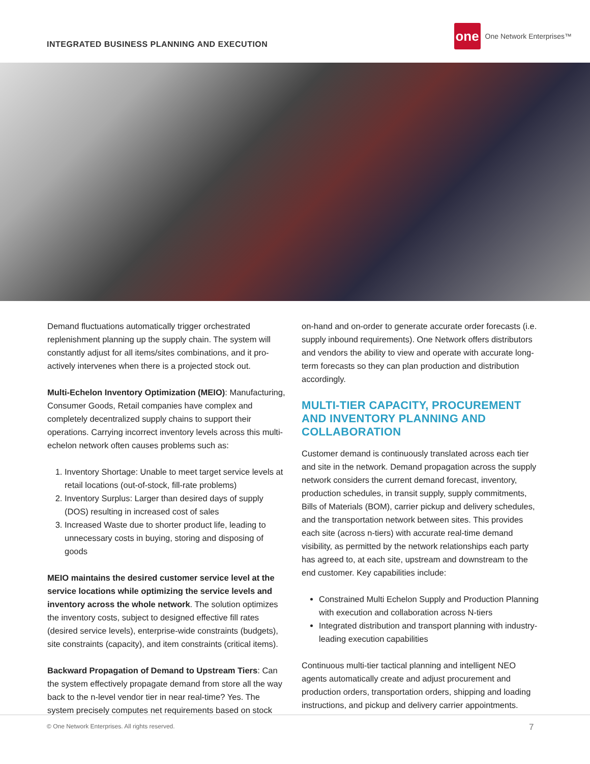INTEGRATED BUSINESS PLANNING AND EXECUTION
one
One Network Enterprises™
Demand fluctuations automatically trigger orchestrated replenishment planning up the supply chain. The system will constantly adjust for all items/sites combinations, and it pro-actively intervenes when there is a projected stock out.
Multi-Echelon Inventory Optimization (MEIO): Manufacturing, Consumer Goods, Retail companies have complex and completely decentralized supply chains to support their operations. Carrying incorrect inventory levels across this multi-echelon network often causes problems such as:
1. Inventory Shortage: Unable to meet target service levels at retail locations (out-of-stock, fill-rate problems)
2. Inventory Surplus: Larger than desired days of supply (DOS) resulting in increased cost of sales
3. Increased Waste due to shorter product life, leading to unnecessary costs in buying, storing and disposing of goods
MEIO maintains the desired customer service level at the service locations while optimizing the service levels and inventory across the whole network. The solution optimizes the inventory costs, subject to designed effective fill rates (desired service levels), enterprise-wide constraints (budgets), site constraints (capacity), and item constraints (critical items).
Backward Propagation of Demand to Upstream Tiers: Can the system effectively propagate demand from store all the way back to the n-level vendor tier in near real-time? Yes. The system precisely computes net requirements based on stock
on-hand and on-order to generate accurate order forecasts (i.e. supply inbound requirements). One Network offers distributors and vendors the ability to view and operate with accurate long-term forecasts so they can plan production and distribution accordingly.
MULTI-TIER CAPACITY, PROCUREMENT AND INVENTORY PLANNING AND COLLABORATION
Customer demand is continuously translated across each tier and site in the network. Demand propagation across the supply network considers the current demand forecast, inventory, production schedules, in transit supply, supply commitments, Bills of Materials (BOM), carrier pickup and delivery schedules, and the transportation network between sites. This provides each site (across n-tiers) with accurate real-time demand visibility, as permitted by the network relationships each party has agreed to, at each site, upstream and downstream to the end customer. Key capabilities include:
Constrained Multi Echelon Supply and Production Planning with execution and collaboration across N-tiers
Integrated distribution and transport planning with industry-leading execution capabilities
Continuous multi-tier tactical planning and intelligent NEO agents automatically create and adjust procurement and production orders, transportation orders, shipping and loading instructions, and pickup and delivery carrier appointments.
© One Network Enterprises. All rights reserved. 7